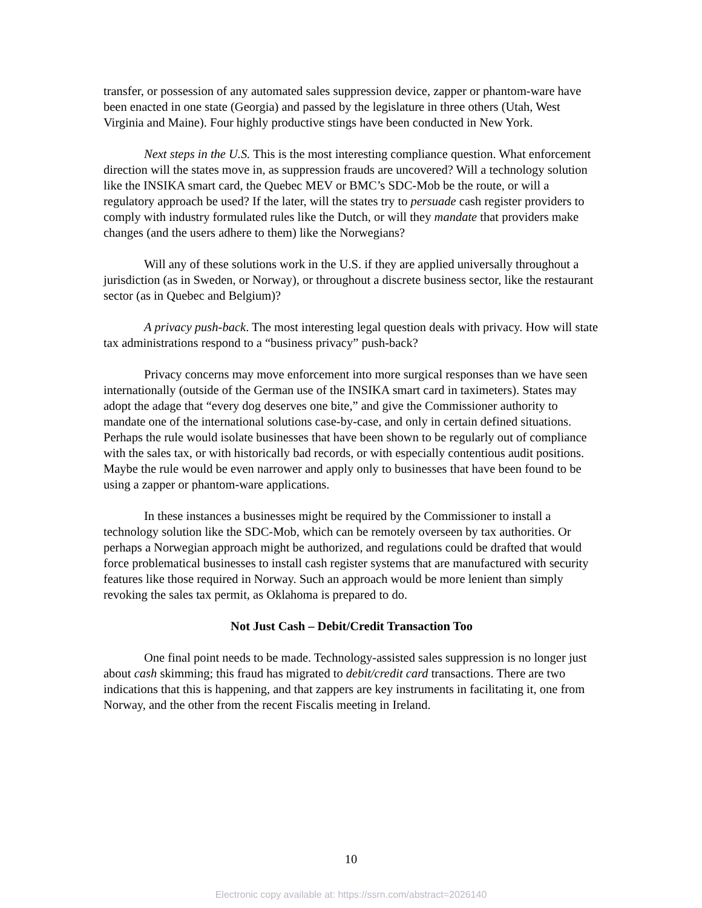transfer, or possession of any automated sales suppression device, zapper or phantom-ware have been enacted in one state (Georgia) and passed by the legislature in three others (Utah, West Virginia and Maine). Four highly productive stings have been conducted in New York.
Next steps in the U.S. This is the most interesting compliance question. What enforcement direction will the states move in, as suppression frauds are uncovered? Will a technology solution like the INSIKA smart card, the Quebec MEV or BMC’s SDC-Mob be the route, or will a regulatory approach be used? If the later, will the states try to persuade cash register providers to comply with industry formulated rules like the Dutch, or will they mandate that providers make changes (and the users adhere to them) like the Norwegians?
Will any of these solutions work in the U.S. if they are applied universally throughout a jurisdiction (as in Sweden, or Norway), or throughout a discrete business sector, like the restaurant sector (as in Quebec and Belgium)?
A privacy push-back. The most interesting legal question deals with privacy. How will state tax administrations respond to a “business privacy” push-back?
Privacy concerns may move enforcement into more surgical responses than we have seen internationally (outside of the German use of the INSIKA smart card in taximeters). States may adopt the adage that “every dog deserves one bite,” and give the Commissioner authority to mandate one of the international solutions case-by-case, and only in certain defined situations. Perhaps the rule would isolate businesses that have been shown to be regularly out of compliance with the sales tax, or with historically bad records, or with especially contentious audit positions. Maybe the rule would be even narrower and apply only to businesses that have been found to be using a zapper or phantom-ware applications.
In these instances a businesses might be required by the Commissioner to install a technology solution like the SDC-Mob, which can be remotely overseen by tax authorities. Or perhaps a Norwegian approach might be authorized, and regulations could be drafted that would force problematical businesses to install cash register systems that are manufactured with security features like those required in Norway. Such an approach would be more lenient than simply revoking the sales tax permit, as Oklahoma is prepared to do.
Not Just Cash – Debit/Credit Transaction Too
One final point needs to be made. Technology-assisted sales suppression is no longer just about cash skimming; this fraud has migrated to debit/credit card transactions. There are two indications that this is happening, and that zappers are key instruments in facilitating it, one from Norway, and the other from the recent Fiscalis meeting in Ireland.
10
Electronic copy available at: https://ssrn.com/abstract=2026140